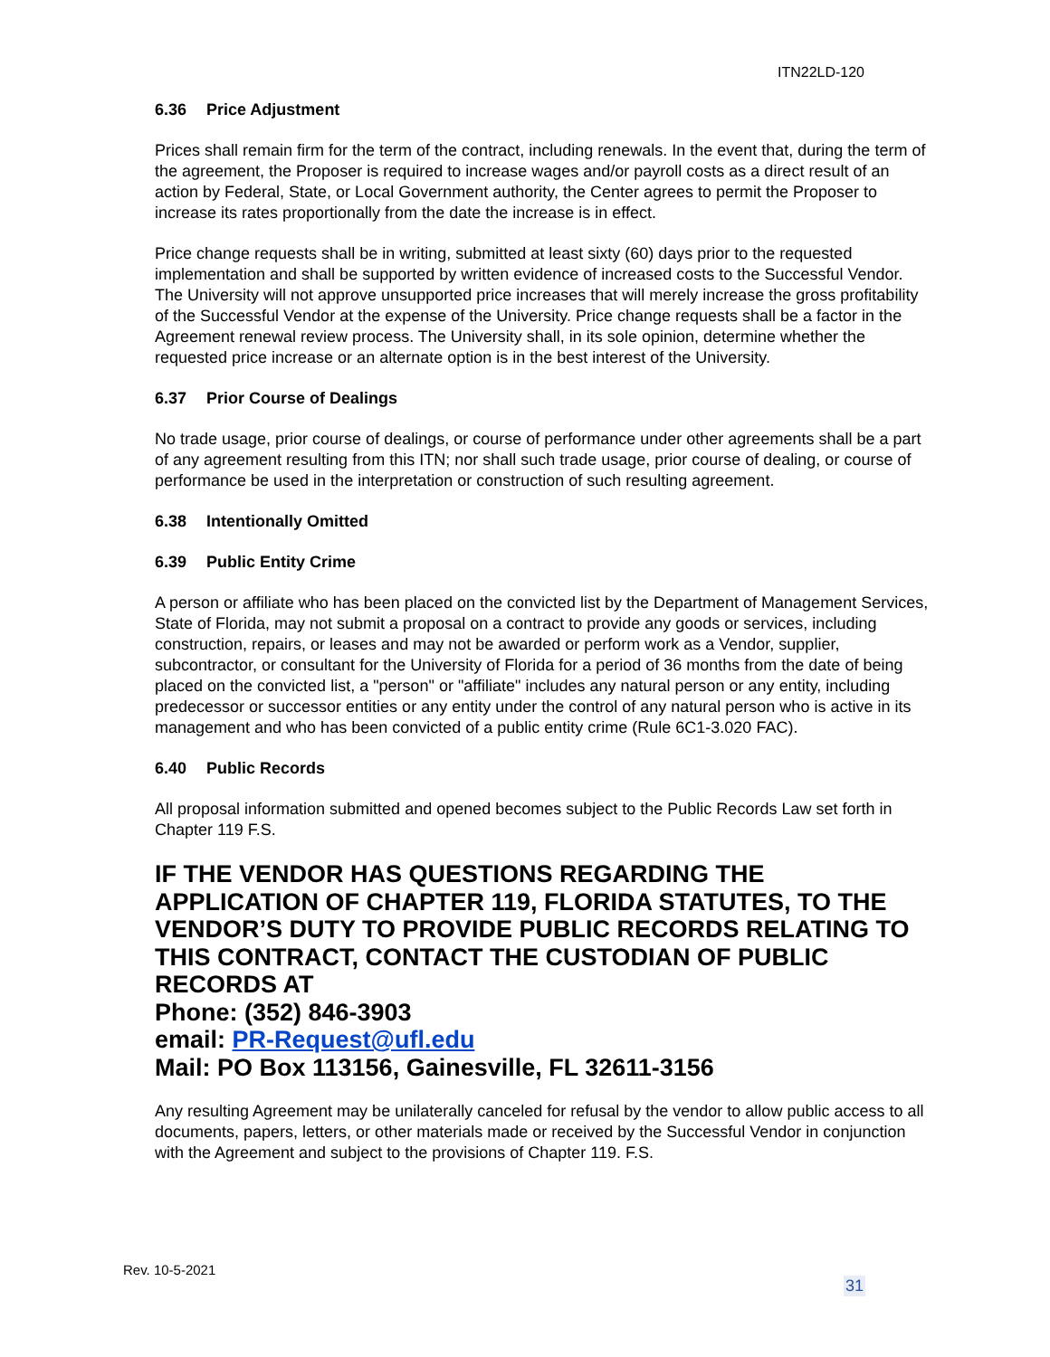ITN22LD-120
6.36 Price Adjustment
Prices shall remain firm for the term of the contract, including renewals. In the event that, during the term of the agreement, the Proposer is required to increase wages and/or payroll costs as a direct result of an action by Federal, State, or Local Government authority, the Center agrees to permit the Proposer to increase its rates proportionally from the date the increase is in effect.
Price change requests shall be in writing, submitted at least sixty (60) days prior to the requested implementation and shall be supported by written evidence of increased costs to the Successful Vendor. The University will not approve unsupported price increases that will merely increase the gross profitability of the Successful Vendor at the expense of the University. Price change requests shall be a factor in the Agreement renewal review process. The University shall, in its sole opinion, determine whether the requested price increase or an alternate option is in the best interest of the University.
6.37 Prior Course of Dealings
No trade usage, prior course of dealings, or course of performance under other agreements shall be a part of any agreement resulting from this ITN; nor shall such trade usage, prior course of dealing, or course of performance be used in the interpretation or construction of such resulting agreement.
6.38 Intentionally Omitted
6.39 Public Entity Crime
A person or affiliate who has been placed on the convicted list by the Department of Management Services, State of Florida, may not submit a proposal on a contract to provide any goods or services, including construction, repairs, or leases and may not be awarded or perform work as a Vendor, supplier, subcontractor, or consultant for the University of Florida for a period of 36 months from the date of being placed on the convicted list, a "person" or "affiliate" includes any natural person or any entity, including predecessor or successor entities or any entity under the control of any natural person who is active in its management and who has been convicted of a public entity crime (Rule 6C1-3.020 FAC).
6.40 Public Records
All proposal information submitted and opened becomes subject to the Public Records Law set forth in Chapter 119 F.S.
IF THE VENDOR HAS QUESTIONS REGARDING THE APPLICATION OF CHAPTER 119, FLORIDA STATUTES, TO THE VENDOR’S DUTY TO PROVIDE PUBLIC RECORDS RELATING TO THIS CONTRACT, CONTACT THE CUSTODIAN OF PUBLIC RECORDS AT
Phone: (352) 846-3903
email: PR-Request@ufl.edu
Mail: PO Box 113156, Gainesville, FL 32611-3156
Any resulting Agreement may be unilaterally canceled for refusal by the vendor to allow public access to all documents, papers, letters, or other materials made or received by the Successful Vendor in conjunction with the Agreement and subject to the provisions of Chapter 119. F.S.
Rev. 10-5-2021
31